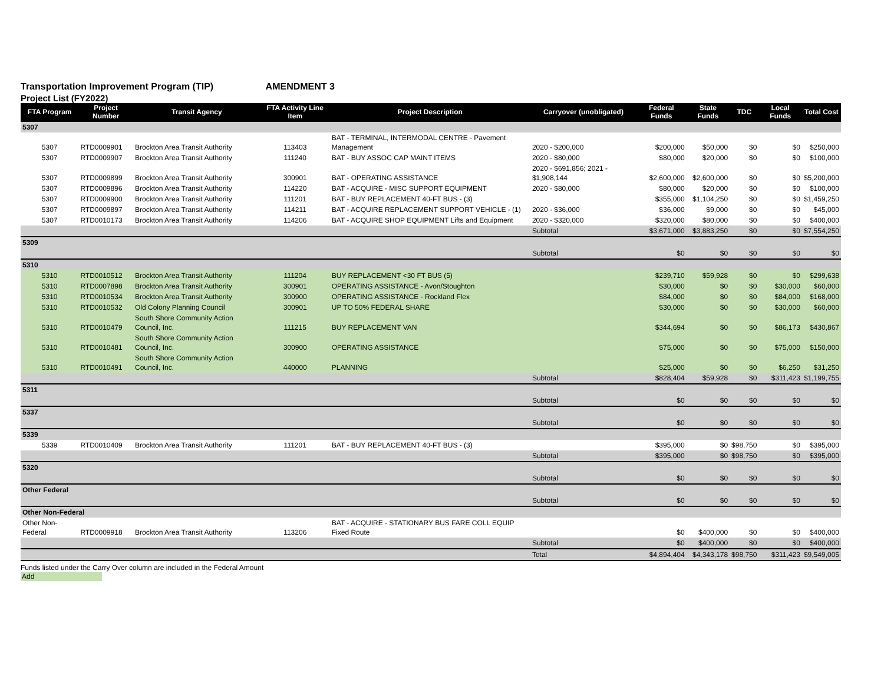Transportation Improvement Program (TIP) AMENDMENT 3
Project List (FY2022)
| FTA Program | Project Number | Transit Agency | FTA Activity Line Item | Project Description | Carryover (unobligated) | Federal Funds | State Funds | TDC | Local Funds | Total Cost |
| --- | --- | --- | --- | --- | --- | --- | --- | --- | --- | --- |
| 5307 | | | | | | | | | | |
| 5307 | RTD0009901 | Brockton Area Transit Authority | 113403 | BAT - TERMINAL, INTERMODAL CENTRE - Pavement Management | 2020 - $200,000 | $200,000 | $50,000 | $0 | $0 | $250,000 |
| 5307 | RTD0009907 | Brockton Area Transit Authority | 111240 | BAT - BUY ASSOC CAP MAINT ITEMS | 2020 - $80,000 | $80,000 | $20,000 | $0 | $0 | $100,000 |
| 5307 | RTD0009899 | Brockton Area Transit Authority | 300901 | BAT - OPERATING ASSISTANCE | 2020 - $691,856; 2021 - $1,908,144 | $2,600,000 | $2,600,000 | $0 | $0 | $5,200,000 |
| 5307 | RTD0009896 | Brockton Area Transit Authority | 114220 | BAT - ACQUIRE - MISC SUPPORT EQUIPMENT | 2020 - $80,000 | $80,000 | $20,000 | $0 | $0 | $100,000 |
| 5307 | RTD0009900 | Brockton Area Transit Authority | 111201 | BAT - BUY REPLACEMENT 40-FT BUS - (3) | | $355,000 | $1,104,250 | $0 | $0 | $1,459,250 |
| 5307 | RTD0009897 | Brockton Area Transit Authority | 114211 | BAT - ACQUIRE REPLACEMENT SUPPORT VEHICLE - (1) | 2020 - $36,000 | $36,000 | $9,000 | $0 | $0 | $45,000 |
| 5307 | RTD0010173 | Brockton Area Transit Authority | 114206 | BAT - ACQUIRE SHOP EQUIPMENT Lifts and Equipment | 2020 - $320,000 | $320,000 | $80,000 | $0 | $0 | $400,000 |
| | | | | | Subtotal | $3,671,000 | $3,883,250 | $0 | $0 | $7,554,250 |
| 5309 | | | | | | | | | | |
| | | | | | Subtotal | $0 | $0 | $0 | $0 | $0 |
| 5310 | | | | | | | | | | |
| 5310 | RTD0010512 | Brockton Area Transit Authority | 111204 | BUY REPLACEMENT <30 FT BUS (5) | | $239,710 | $59,928 | $0 | $0 | $299,638 |
| 5310 | RTD0007898 | Brockton Area Transit Authority | 300901 | OPERATING ASSISTANCE - Avon/Stoughton | | $30,000 | $0 | $0 | $30,000 | $60,000 |
| 5310 | RTD0010534 | Brockton Area Transit Authority | 300900 | OPERATING ASSISTANCE - Rockland Flex | | $84,000 | $0 | $0 | $84,000 | $168,000 |
| 5310 | RTD0010532 | Old Colony Planning Council | 300901 | UP TO 50% FEDERAL SHARE | | $30,000 | $0 | $0 | $30,000 | $60,000 |
| 5310 | RTD0010479 | South Shore Community Action Council, Inc. | 111215 | BUY REPLACEMENT VAN | | $344,694 | $0 | $0 | $86,173 | $430,867 |
| 5310 | RTD0010481 | South Shore Community Action Council, Inc. | 300900 | OPERATING ASSISTANCE | | $75,000 | $0 | $0 | $75,000 | $150,000 |
| 5310 | RTD0010491 | South Shore Community Action Council, Inc. | 440000 | PLANNING | | $25,000 | $0 | $0 | $6,250 | $31,250 |
| | | | | | Subtotal | $828,404 | $59,928 | $0 | $311,423 | $1,199,755 |
| 5311 | | | | | | | | | | |
| | | | | | Subtotal | $0 | $0 | $0 | $0 | $0 |
| 5337 | | | | | | | | | | |
| | | | | | Subtotal | $0 | $0 | $0 | $0 | $0 |
| 5339 | | | | | | | | | | |
| 5339 | RTD0010409 | Brockton Area Transit Authority | 111201 | BAT - BUY REPLACEMENT 40-FT BUS - (3) | | $395,000 | $0 | $98,750 | $0 | $395,000 |
| | | | | | Subtotal | $395,000 | $0 | $98,750 | $0 | $395,000 |
| 5320 | | | | | | | | | | |
| | | | | | Subtotal | $0 | $0 | $0 | $0 | $0 |
| Other Federal | | | | | | | | | | |
| | | | | | Subtotal | $0 | $0 | $0 | $0 | $0 |
| Other Non-Federal | | | | | | | | | | |
| Other Non-Federal | RTD0009918 | Brockton Area Transit Authority | 113206 | BAT - ACQUIRE - STATIONARY BUS FARE COLL EQUIP Fixed Route | | $0 | $400,000 | $0 | $0 | $400,000 |
| | | | | | Subtotal | $0 | $400,000 | $0 | $0 | $400,000 |
| | | | | | Total | $4,894,404 | $4,343,178 | $98,750 | $311,423 | $9,549,005 |
Funds listed under the Carry Over column are included in the Federal Amount
Add